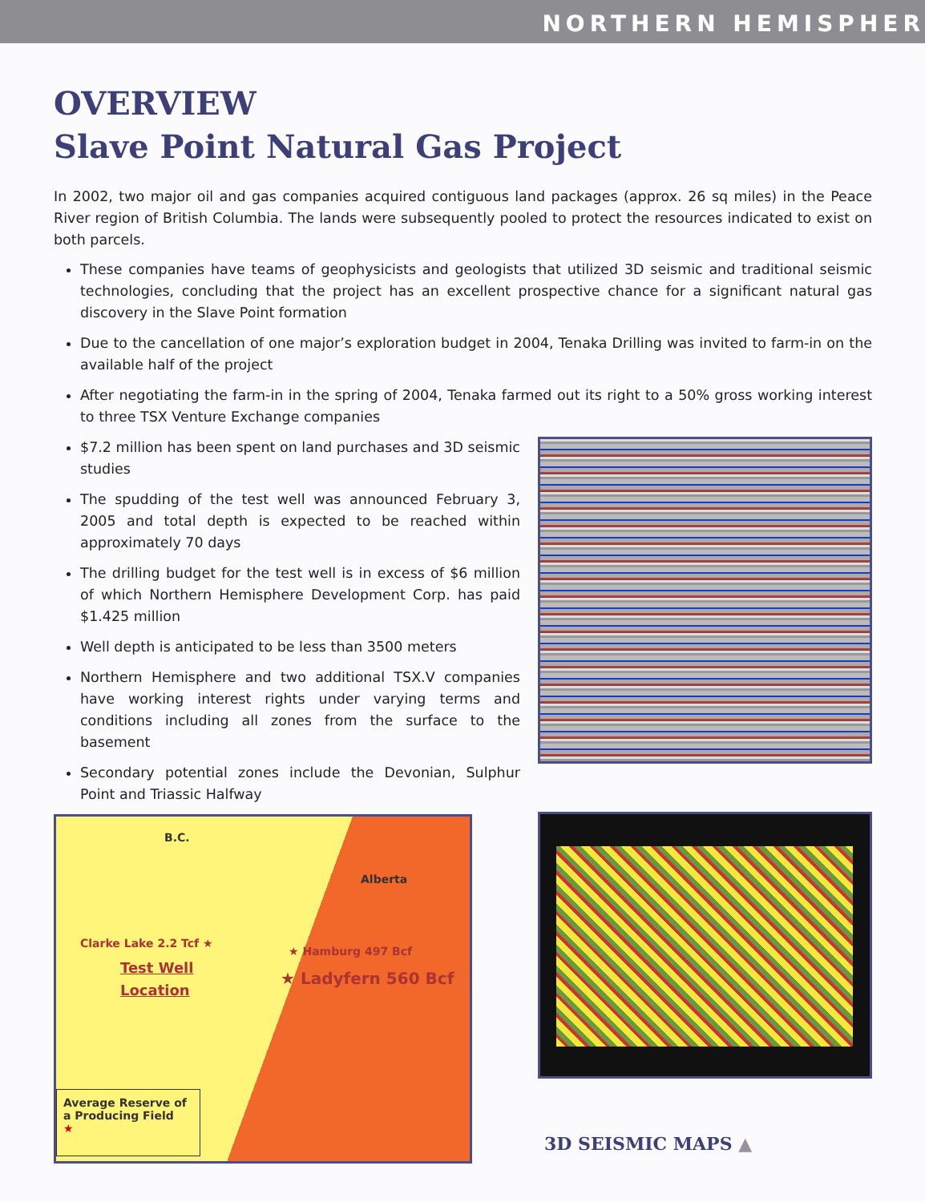NORTHERN HEMISPHER
OVERVIEW
Slave Point Natural Gas Project
In 2002, two major oil and gas companies acquired contiguous land packages (approx. 26 sq miles) in the Peace River region of British Columbia. The lands were subsequently pooled to protect the resources indicated to exist on both parcels.
These companies have teams of geophysicists and geologists that utilized 3D seismic and traditional seismic technologies, concluding that the project has an excellent prospective chance for a significant natural gas discovery in the Slave Point formation
Due to the cancellation of one major’s exploration budget in 2004, Tenaka Drilling was invited to farm-in on the available half of the project
After negotiating the farm-in in the spring of 2004, Tenaka farmed out its right to a 50% gross working interest to three TSX Venture Exchange companies
$7.2 million has been spent on land purchases and 3D seismic studies
The spudding of the test well was announced February 3, 2005 and total depth is expected to be reached within approximately 70 days
The drilling budget for the test well is in excess of $6 million of which Northern Hemisphere Development Corp. has paid $1.425 million
Well depth is anticipated to be less than 3500 meters
Northern Hemisphere and two additional TSX.V companies have working interest rights under varying terms and conditions including all zones from the surface to the basement
Secondary potential zones include the Devonian, Sulphur Point and Triassic Halfway
B.C.
Alberta
Clarke Lake 2.2 Tcf ★
Test Well
Location
★ Hamburg 497 Bcf
★ Ladyfern 560 Bcf
Average Reserve of a Producing Field
★
3D SEISMIC MAPS ▲